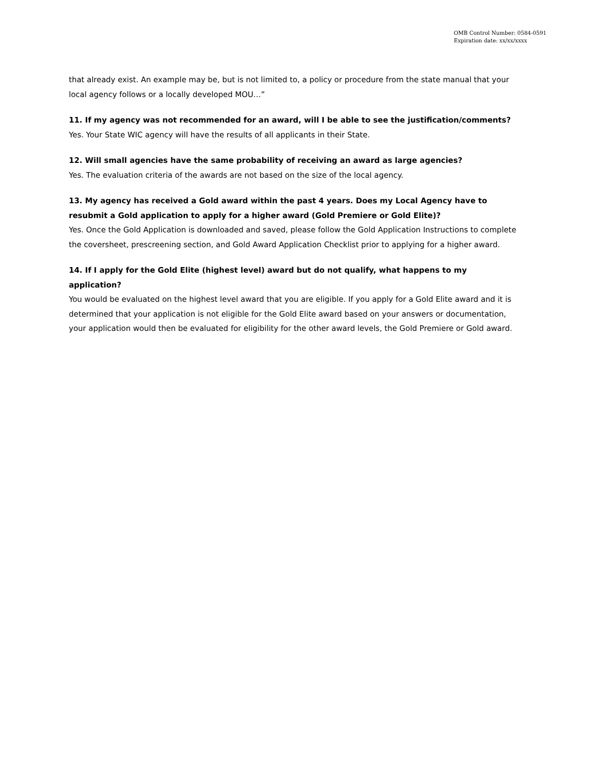OMB Control Number: 0584-0591
Expiration date: xx/xx/xxxx
that already exist. An example may be, but is not limited to, a policy or procedure from the state manual that your local agency follows or a locally developed MOU…”
11. If my agency was not recommended for an award, will I be able to see the justification/comments?
Yes. Your State WIC agency will have the results of all applicants in their State.
12. Will small agencies have the same probability of receiving an award as large agencies?
Yes. The evaluation criteria of the awards are not based on the size of the local agency.
13. My agency has received a Gold award within the past 4 years. Does my Local Agency have to resubmit a Gold application to apply for a higher award (Gold Premiere or Gold Elite)?
Yes. Once the Gold Application is downloaded and saved, please follow the Gold Application Instructions to complete the coversheet, prescreening section, and Gold Award Application Checklist prior to applying for a higher award.
14. If I apply for the Gold Elite (highest level) award but do not qualify, what happens to my application?
You would be evaluated on the highest level award that you are eligible. If you apply for a Gold Elite award and it is determined that your application is not eligible for the Gold Elite award based on your answers or documentation, your application would then be evaluated for eligibility for the other award levels, the Gold Premiere or Gold award.